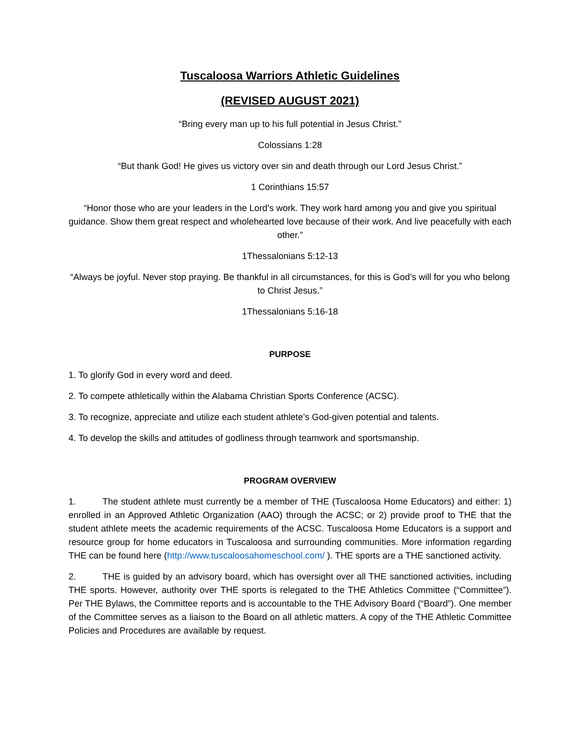Tuscaloosa Warriors Athletic Guidelines
(REVISED AUGUST 2021)
“Bring every man up to his full potential in Jesus Christ.”
Colossians 1:28
“But thank God! He gives us victory over sin and death through our Lord Jesus Christ.”
1 Corinthians 15:57
“Honor those who are your leaders in the Lord’s work. They work hard among you and give you spiritual guidance. Show them great respect and wholehearted love because of their work. And live peacefully with each other.”
1Thessalonians 5:12-13
“Always be joyful. Never stop praying. Be thankful in all circumstances, for this is God’s will for you who belong to Christ Jesus.”
1Thessalonians 5:16-18
PURPOSE
1. To glorify God in every word and deed.
2. To compete athletically within the Alabama Christian Sports Conference (ACSC).
3. To recognize, appreciate and utilize each student athlete’s God-given potential and talents.
4. To develop the skills and attitudes of godliness through teamwork and sportsmanship.
PROGRAM OVERVIEW
1. The student athlete must currently be a member of THE (Tuscaloosa Home Educators) and either: 1) enrolled in an Approved Athletic Organization (AAO) through the ACSC; or 2) provide proof to THE that the student athlete meets the academic requirements of the ACSC. Tuscaloosa Home Educators is a support and resource group for home educators in Tuscaloosa and surrounding communities. More information regarding THE can be found here (http://www.tuscaloosahomeschool.com/ ). THE sports are a THE sanctioned activity.
2. THE is guided by an advisory board, which has oversight over all THE sanctioned activities, including THE sports. However, authority over THE sports is relegated to the THE Athletics Committee (“Committee”). Per THE Bylaws, the Committee reports and is accountable to the THE Advisory Board (“Board”). One member of the Committee serves as a liaison to the Board on all athletic matters. A copy of the THE Athletic Committee Policies and Procedures are available by request.